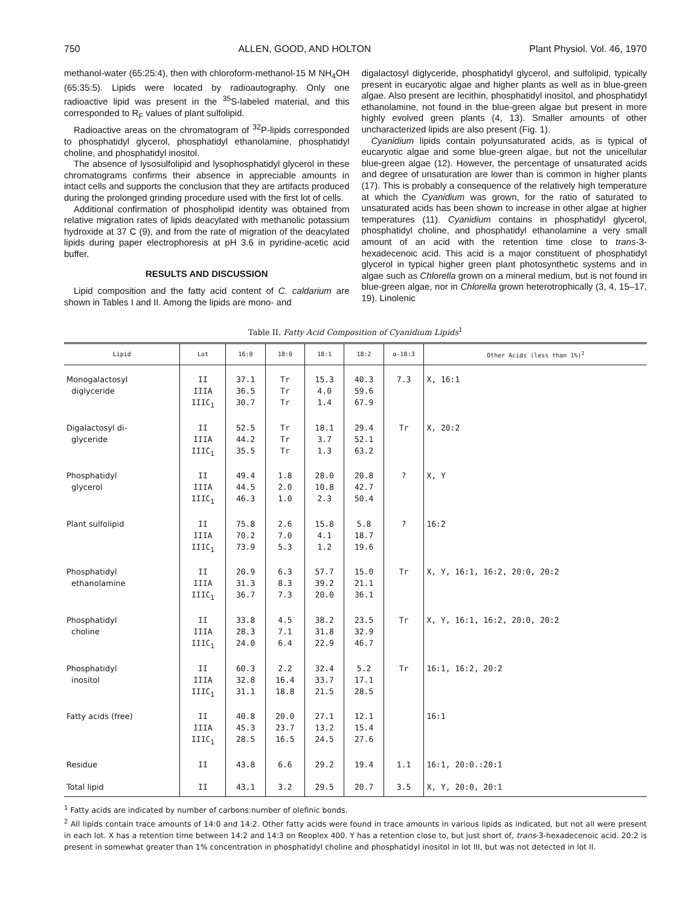750 ALLEN, GOOD, AND HOLTON Plant Physiol. Vol. 46, 1970
methanol-water (65:25:4), then with chloroform-methanol-15 M NH<sub>4</sub>OH (65:35:5). Lipids were located by radioautography. Only one radioactive lipid was present in the <sup>35</sup>S-labeled material, and this corresponded to R<sub>F</sub> values of plant sulfolipid.
Radioactive areas on the chromatogram of <sup>32</sup>P-lipids corresponded to phosphatidyl glycerol, phosphatidyl ethanolamine, phosphatidyl choline, and phosphatidyl inositol.
The absence of lysosulfolipid and lysophosphatidyl glycerol in these chromatograms confirms their absence in appreciable amounts in intact cells and supports the conclusion that they are artifacts produced during the prolonged grinding procedure used with the first lot of cells.
Additional confirmation of phospholipid identity was obtained from relative migration rates of lipids deacylated with methanolic potassium hydroxide at 37 C (9), and from the rate of migration of the deacylated lipids during paper electrophoresis at pH 3.6 in pyridine-acetic acid buffer.
RESULTS AND DISCUSSION
Lipid composition and the fatty acid content of C. caldarium are shown in Tables I and II. Among the lipids are mono- and
digalactosyl diglyceride, phosphatidyl glycerol, and sulfolipid, typically present in eucaryotic algae and higher plants as well as in blue-green algae. Also present are lecithin, phosphatidyl inositol, and phosphatidyl ethanolamine, not found in the blue-green algae but present in more highly evolved green plants (4, 13). Smaller amounts of other uncharacterized lipids are also present (Fig. 1).
Cyanidium lipids contain polyunsaturated acids, as is typical of eucaryotic algae and some blue-green algae, but not the unicellular blue-green algae (12). However, the percentage of unsaturated acids and degree of unsaturation are lower than is common in higher plants (17). This is probably a consequence of the relatively high temperature at which the Cyanidium was grown, for the ratio of saturated to unsaturated acids has been shown to increase in other algae at higher temperatures (11). Cyanidium contains in phosphatidyl glycerol, phosphatidyl choline, and phosphatidyl ethanolamine a very small amount of an acid with the retention time close to trans-3-hexadecenoic acid. This acid is a major constituent of phosphatidyl glycerol in typical higher green plant photosynthetic systems and in algae such as Chlorella grown on a mineral medium, but is not found in blue-green algae, nor in Chlorella grown heterotrophically (3, 4, 15–17, 19). Linolenic
Table II. Fatty Acid Composition of Cyanidium Lipids<sup>1</sup>
| Lipid | Lot | 16:0 | 18:0 | 18:1 | 18:2 | α-18:3 | Other Acids (less than 1%)<sup>2</sup> |
| --- | --- | --- | --- | --- | --- | --- | --- |
| Monogalactosyl diglyceride | II IIIA IIIC<sub>1</sub> | 37.1 36.5 30.7 | Tr Tr Tr | 15.3 4.0 1.4 | 40.3 59.6 67.9 | 7.3 | X, 16:1 |
| Digalactosyl di- glyceride | II IIIA IIIC<sub>1</sub> | 52.5 44.2 35.5 | Tr Tr Tr | 18.1 3.7 1.3 | 29.4 52.1 63.2 | Tr | X, 20:2 |
| Phosphatidyl glycerol | II IIIA IIIC<sub>1</sub> | 49.4 44.5 46.3 | 1.8 2.0 1.0 | 28.0 10.8 2.3 | 20.8 42.7 50.4 | ? | X, Y |
| Plant sulfolipid | II IIIA IIIC<sub>1</sub> | 75.8 70.2 73.9 | 2.6 7.0 5.3 | 15.8 4.1 1.2 | 5.8 18.7 19.6 | ? | 16:2 |
| Phosphatidyl ethanolamine | II IIIA IIIC<sub>1</sub> | 20.9 31.3 36.7 | 6.3 8.3 7.3 | 57.7 39.2 20.0 | 15.0 21.1 36.1 | Tr | X, Y, 16:1, 16:2, 20:0, 20:2 |
| Phosphatidyl choline | II IIIA IIIC<sub>1</sub> | 33.8 28.3 24.0 | 4.5 7.1 6.4 | 38.2 31.8 22.9 | 23.5 32.9 46.7 | Tr | X, Y, 16:1, 16:2, 20:0, 20:2 |
| Phosphatidyl inositol | II IIIA IIIC<sub>1</sub> | 60.3 32.8 31.1 | 2.2 16.4 18.8 | 32.4 33.7 21.5 | 5.2 17.1 28.5 | Tr | 16:1, 16:2, 20:2 |
| Fatty acids (free) | II IIIA IIIC<sub>1</sub> | 40.8 45.3 28.5 | 20.0 23.7 16.5 | 27.1 13.2 24.5 | 12.1 15.4 27.6 | | 16:1 |
| Residue | II | 43.8 | 6.6 | 29.2 | 19.4 | 1.1 | 16:1, 20:0.:20:1 |
| Total lipid | II | 43.1 | 3.2 | 29.5 | 20.7 | 3.5 | X, Y, 20:0, 20:1 |
<sup>1</sup> Fatty acids are indicated by number of carbons:number of olefinic bonds.
<sup>2</sup> All lipids contain trace amounts of 14:0 and 14:2. Other fatty acids were found in trace amounts in various lipids as indicated, but not all were present in each lot. X has a retention time between 14:2 and 14:3 on Reoplex 400. Y has a retention close to, but just short of, trans-3-hexadecenoic acid. 20:2 is present in somewhat greater than 1% concentration in phosphatidyl choline and phosphatidyl inositol in lot III, but was not detected in lot II.